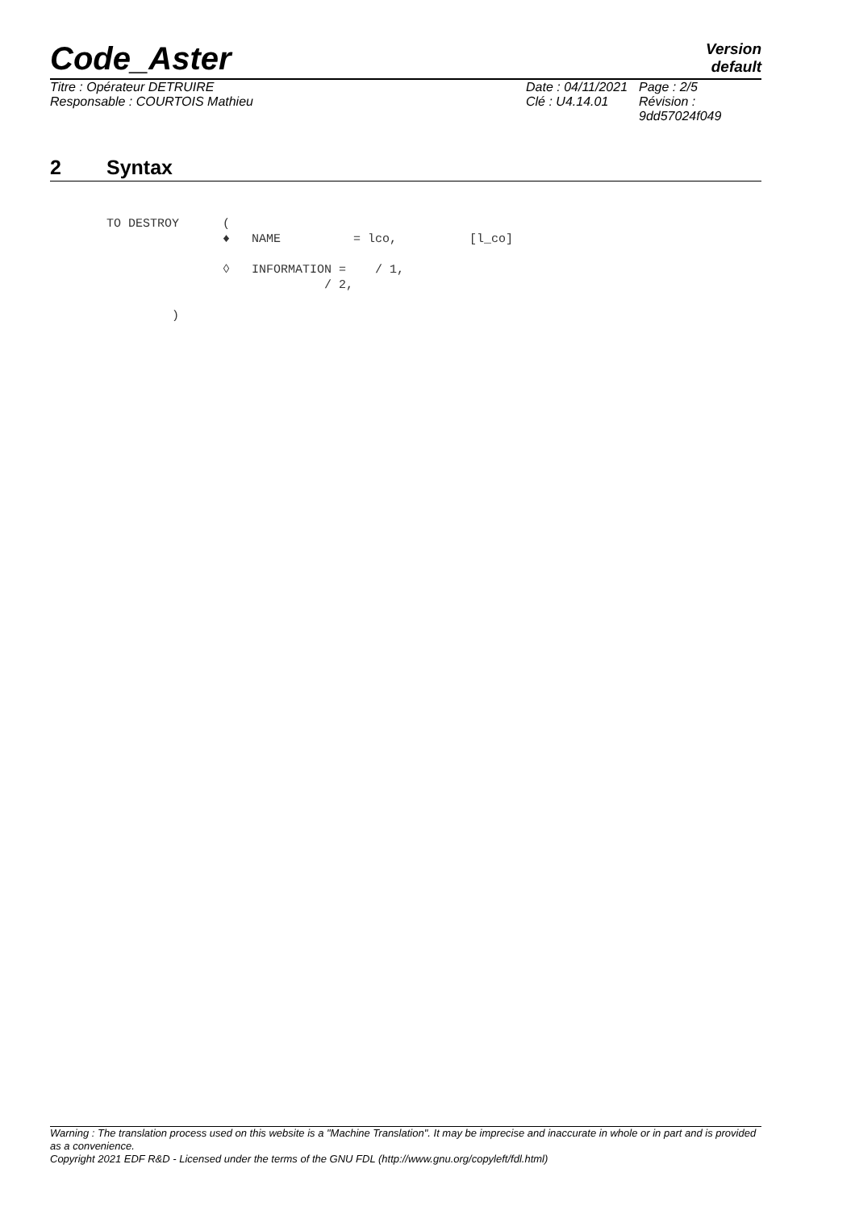Code_Aster
Version
default
Titre : Opérateur DETRUIRE
Date : 04/11/2021
Page : 2/5
Responsable : COURTOIS Mathieu
Clé : U4.14.01
Révision :
9dd57024f049
2 Syntax
TO DESTROY      (
                ♦   NAME          = lco,          [l_co]

                ◊   INFORMATION =    / 1,
                              / 2,

         )
Warning : The translation process used on this website is a "Machine Translation". It may be imprecise and inaccurate in whole or in part and is provided as a convenience.
Copyright 2021 EDF R&D - Licensed under the terms of the GNU FDL (http://www.gnu.org/copyleft/fdl.html)